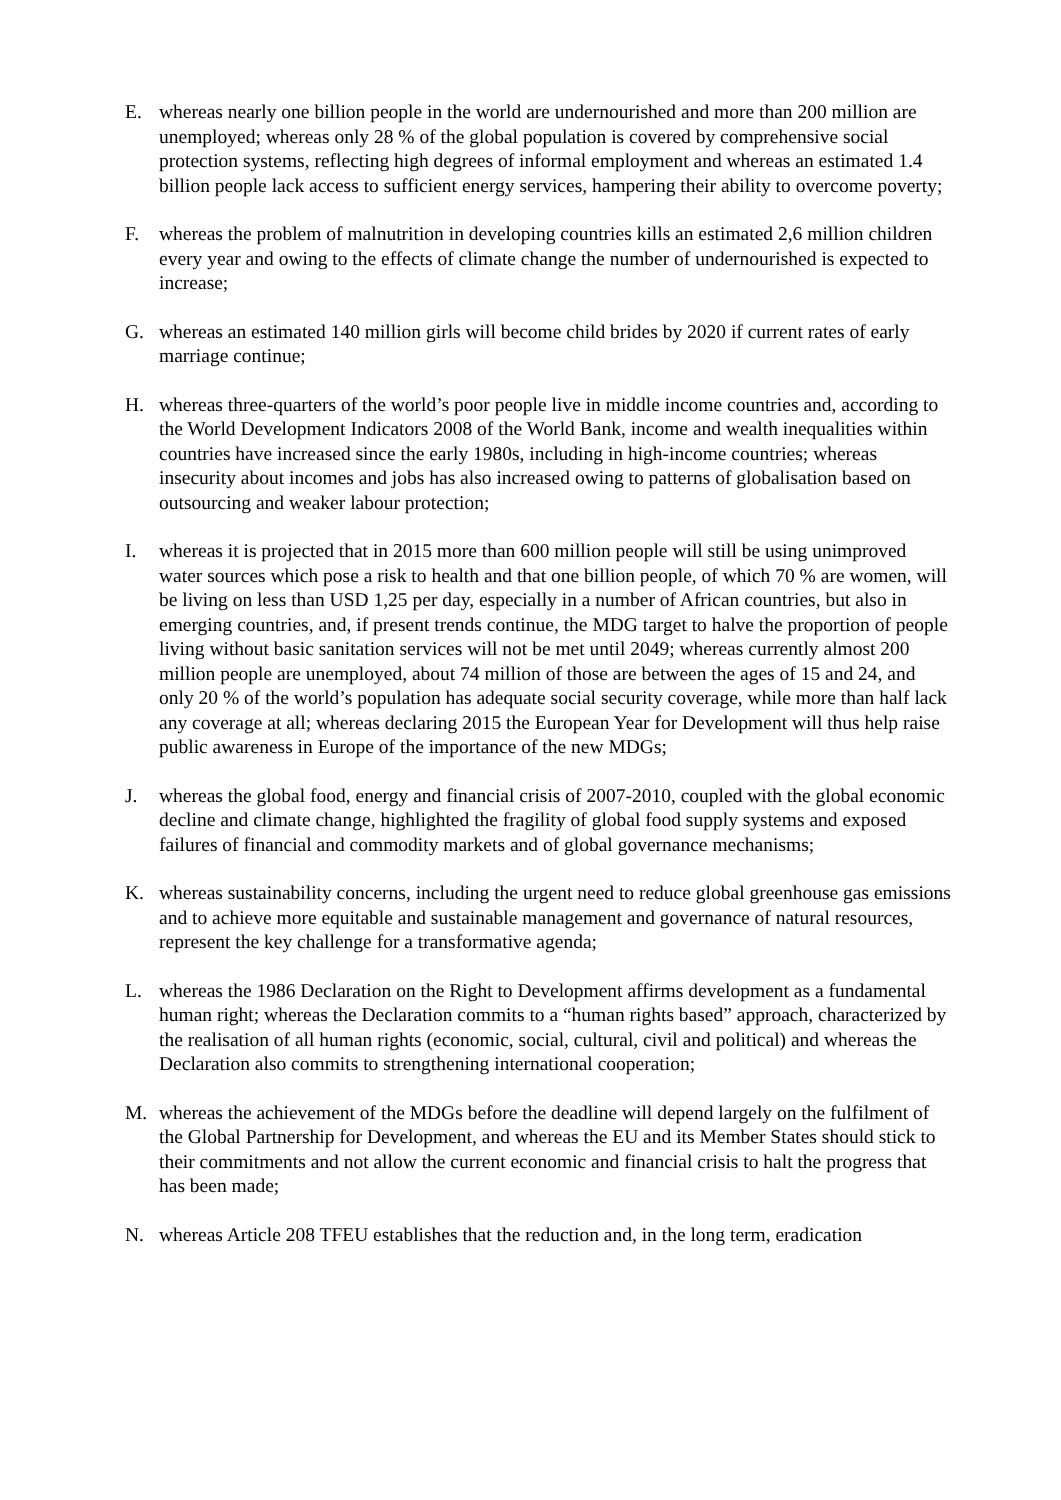E. whereas nearly one billion people in the world are undernourished and more than 200 million are unemployed; whereas only 28 % of the global population is covered by comprehensive social protection systems, reflecting high degrees of informal employment and whereas an estimated 1.4 billion people lack access to sufficient energy services, hampering their ability to overcome poverty;
F. whereas the problem of malnutrition in developing countries kills an estimated 2,6 million children every year and owing to the effects of climate change the number of undernourished is expected to increase;
G. whereas an estimated 140 million girls will become child brides by 2020 if current rates of early marriage continue;
H. whereas three-quarters of the world’s poor people live in middle income countries and, according to the World Development Indicators 2008 of the World Bank, income and wealth inequalities within countries have increased since the early 1980s, including in high-income countries; whereas insecurity about incomes and jobs has also increased owing to patterns of globalisation based on outsourcing and weaker labour protection;
I. whereas it is projected that in 2015 more than 600 million people will still be using unimproved water sources which pose a risk to health and that one billion people, of which 70 % are women, will be living on less than USD 1,25 per day, especially in a number of African countries, but also in emerging countries, and, if present trends continue, the MDG target to halve the proportion of people living without basic sanitation services will not be met until 2049; whereas currently almost 200 million people are unemployed, about 74 million of those are between the ages of 15 and 24, and only 20 % of the world’s population has adequate social security coverage, while more than half lack any coverage at all; whereas declaring 2015 the European Year for Development will thus help raise public awareness in Europe of the importance of the new MDGs;
J. whereas the global food, energy and financial crisis of 2007-2010, coupled with the global economic decline and climate change, highlighted the fragility of global food supply systems and exposed failures of financial and commodity markets and of global governance mechanisms;
K. whereas sustainability concerns, including the urgent need to reduce global greenhouse gas emissions and to achieve more equitable and sustainable management and governance of natural resources, represent the key challenge for a transformative agenda;
L. whereas the 1986 Declaration on the Right to Development affirms development as a fundamental human right; whereas the Declaration commits to a “human rights based” approach, characterized by the realisation of all human rights (economic, social, cultural, civil and political) and whereas the Declaration also commits to strengthening international cooperation;
M. whereas the achievement of the MDGs before the deadline will depend largely on the fulfilment of the Global Partnership for Development, and whereas the EU and its Member States should stick to their commitments and not allow the current economic and financial crisis to halt the progress that has been made;
N. whereas Article 208 TFEU establishes that the reduction and, in the long term, eradication